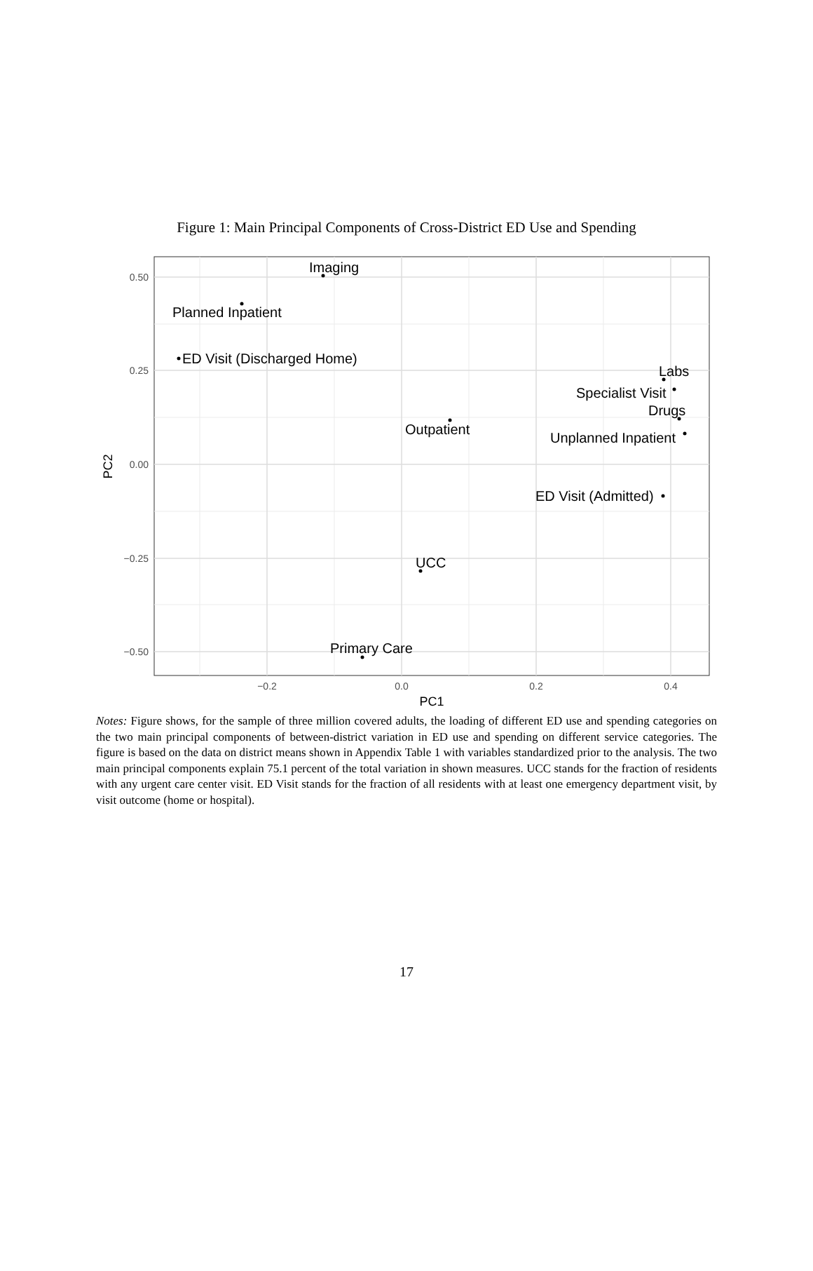Figure 1: Main Principal Components of Cross-District ED Use and Spending
0.50
0.25
0.00
−0.25
−0.50
−0.2
0.0
0.2
0.4
PC1
PC2
Imaging
Planned Inpatient
ED Visit (Discharged Home)
Labs
Specialist Visit
Drugs
Outpatient
Unplanned Inpatient
ED Visit (Admitted)
UCC
Primary Care
Notes: Figure shows, for the sample of three million covered adults, the loading of different ED use and spending categories on the two main principal components of between-district variation in ED use and spending on different service categories. The figure is based on the data on district means shown in Appendix Table 1 with variables standardized prior to the analysis. The two main principal components explain 75.1 percent of the total variation in shown measures. UCC stands for the fraction of residents with any urgent care center visit. ED Visit stands for the fraction of all residents with at least one emergency department visit, by visit outcome (home or hospital).
17